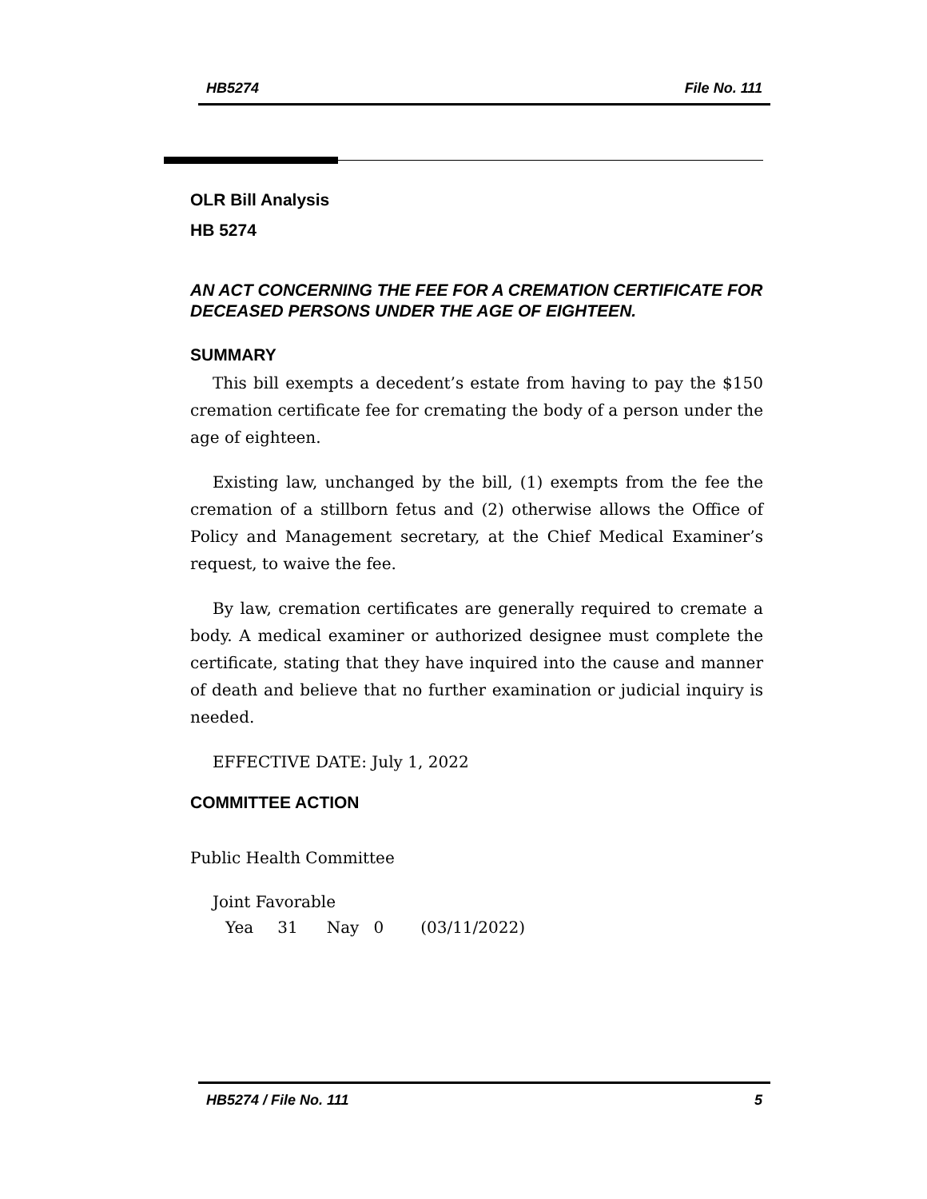HB5274 File No. 111
OLR Bill Analysis
HB 5274
AN ACT CONCERNING THE FEE FOR A CREMATION CERTIFICATE FOR DECEASED PERSONS UNDER THE AGE OF EIGHTEEN.
SUMMARY
This bill exempts a decedent’s estate from having to pay the $150 cremation certificate fee for cremating the body of a person under the age of eighteen.
Existing law, unchanged by the bill, (1) exempts from the fee the cremation of a stillborn fetus and (2) otherwise allows the Office of Policy and Management secretary, at the Chief Medical Examiner’s request, to waive the fee.
By law, cremation certificates are generally required to cremate a body. A medical examiner or authorized designee must complete the certificate, stating that they have inquired into the cause and manner of death and believe that no further examination or judicial inquiry is needed.
EFFECTIVE DATE: July 1, 2022
COMMITTEE ACTION
Public Health Committee
Joint Favorable
Yea 31 Nay 0 (03/11/2022)
HB5274 / File No. 111 5